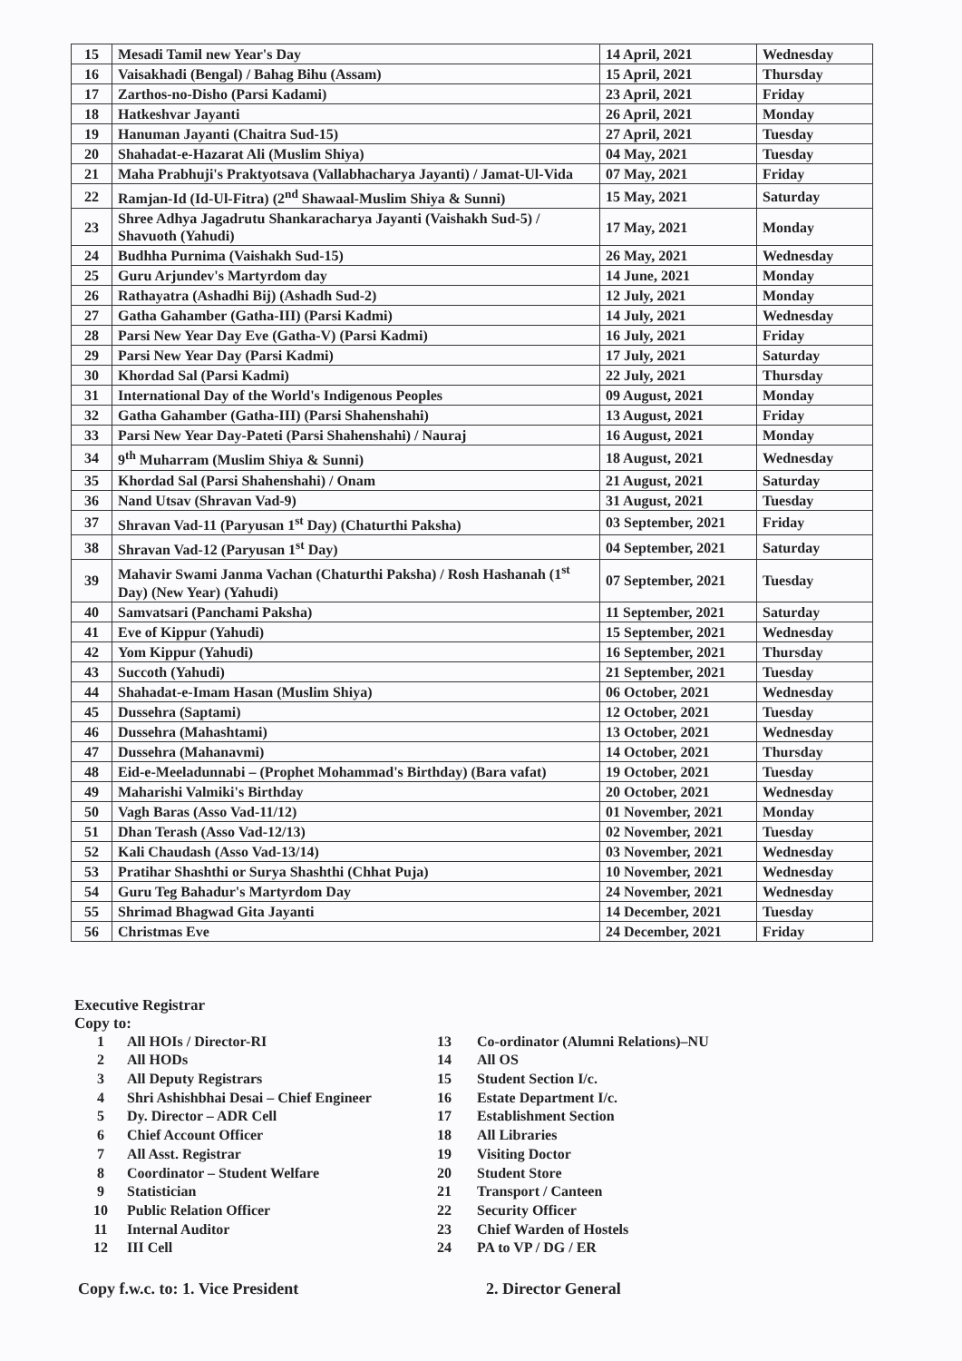| 15 | Mesadi Tamil new Year's Day | 14 April, 2021 | Wednesday |
| 16 | Vaisakhadi (Bengal) / Bahag Bihu (Assam) | 15 April, 2021 | Thursday |
| 17 | Zarthos-no-Disho (Parsi Kadami) | 23 April, 2021 | Friday |
| 18 | Hatkeshvar Jayanti | 26 April, 2021 | Monday |
| 19 | Hanuman Jayanti (Chaitra Sud-15) | 27 April, 2021 | Tuesday |
| 20 | Shahadat-e-Hazarat Ali (Muslim Shiya) | 04 May, 2021 | Tuesday |
| 21 | Maha Prabhuji's Praktyotsava (Vallabhacharya Jayanti) / Jamat-Ul-Vida | 07 May, 2021 | Friday |
| 22 | Ramjan-Id (Id-Ul-Fitra) (2<sup>nd</sup> Shawaal-Muslim Shiya & Sunni) | 15 May, 2021 | Saturday |
| 23 | Shree Adhya Jagadrutu Shankaracharya Jayanti (Vaishakh Sud-5) / Shavuoth (Yahudi) | 17 May, 2021 | Monday |
| 24 | Budhha Purnima (Vaishakh Sud-15) | 26 May, 2021 | Wednesday |
| 25 | Guru Arjundev's Martyrdom day | 14 June, 2021 | Monday |
| 26 | Rathayatra (Ashadhi Bij) (Ashadh Sud-2) | 12 July, 2021 | Monday |
| 27 | Gatha Gahamber (Gatha-III) (Parsi Kadmi) | 14 July, 2021 | Wednesday |
| 28 | Parsi New Year Day Eve (Gatha-V) (Parsi Kadmi) | 16 July, 2021 | Friday |
| 29 | Parsi New Year Day (Parsi Kadmi) | 17 July, 2021 | Saturday |
| 30 | Khordad Sal (Parsi Kadmi) | 22 July, 2021 | Thursday |
| 31 | International Day of the World's Indigenous Peoples | 09 August, 2021 | Monday |
| 32 | Gatha Gahamber (Gatha-III) (Parsi Shahenshahi) | 13 August, 2021 | Friday |
| 33 | Parsi New Year Day-Pateti (Parsi Shahenshahi) / Nauraj | 16 August, 2021 | Monday |
| 34 | 9<sup>th</sup> Muharram (Muslim Shiya & Sunni) | 18 August, 2021 | Wednesday |
| 35 | Khordad Sal (Parsi Shahenshahi) / Onam | 21 August, 2021 | Saturday |
| 36 | Nand Utsav (Shravan Vad-9) | 31 August, 2021 | Tuesday |
| 37 | Shravan Vad-11 (Paryusan 1<sup>st</sup> Day) (Chaturthi Paksha) | 03 September, 2021 | Friday |
| 38 | Shravan Vad-12 (Paryusan 1<sup>st</sup> Day) | 04 September, 2021 | Saturday |
| 39 | Mahavir Swami Janma Vachan (Chaturthi Paksha) / Rosh Hashanah (1<sup>st</sup> Day) (New Year) (Yahudi) | 07 September, 2021 | Tuesday |
| 40 | Samvatsari (Panchami Paksha) | 11 September, 2021 | Saturday |
| 41 | Eve of Kippur (Yahudi) | 15 September, 2021 | Wednesday |
| 42 | Yom Kippur (Yahudi) | 16 September, 2021 | Thursday |
| 43 | Succoth (Yahudi) | 21 September, 2021 | Tuesday |
| 44 | Shahadat-e-Imam Hasan (Muslim Shiya) | 06 October, 2021 | Wednesday |
| 45 | Dussehra (Saptami) | 12 October, 2021 | Tuesday |
| 46 | Dussehra (Mahashtami) | 13 October, 2021 | Wednesday |
| 47 | Dussehra (Mahanavmi) | 14 October, 2021 | Thursday |
| 48 | Eid-e-Meeladunnabi – (Prophet Mohammad's Birthday) (Bara vafat) | 19 October, 2021 | Tuesday |
| 49 | Maharishi Valmiki's Birthday | 20 October, 2021 | Wednesday |
| 50 | Vagh Baras (Asso Vad-11/12) | 01 November, 2021 | Monday |
| 51 | Dhan Terash (Asso Vad-12/13) | 02 November, 2021 | Tuesday |
| 52 | Kali Chaudash (Asso Vad-13/14) | 03 November, 2021 | Wednesday |
| 53 | Pratihar Shashthi or Surya Shashthi (Chhat Puja) | 10 November, 2021 | Wednesday |
| 54 | Guru Teg Bahadur's Martyrdom Day | 24 November, 2021 | Wednesday |
| 55 | Shrimad Bhagwad Gita Jayanti | 14 December, 2021 | Tuesday |
| 56 | Christmas Eve | 24 December, 2021 | Friday |
Executive Registrar
Copy to:
1 All HOIs / Director-RI
2 All HODs
3 All Deputy Registrars
4 Shri Ashishbhai Desai – Chief Engineer
5 Dy. Director – ADR Cell
6 Chief Account Officer
7 All Asst. Registrar
8 Coordinator – Student Welfare
9 Statistician
10 Public Relation Officer
11 Internal Auditor
12 III Cell
13 Co-ordinator (Alumni Relations)–NU
14 All OS
15 Student Section I/c.
16 Estate Department I/c.
17 Establishment Section
18 All Libraries
19 Visiting Doctor
20 Student Store
21 Transport / Canteen
22 Security Officer
23 Chief Warden of Hostels
24 PA to VP / DG / ER
Copy f.w.c. to: 1. Vice President 2. Director General